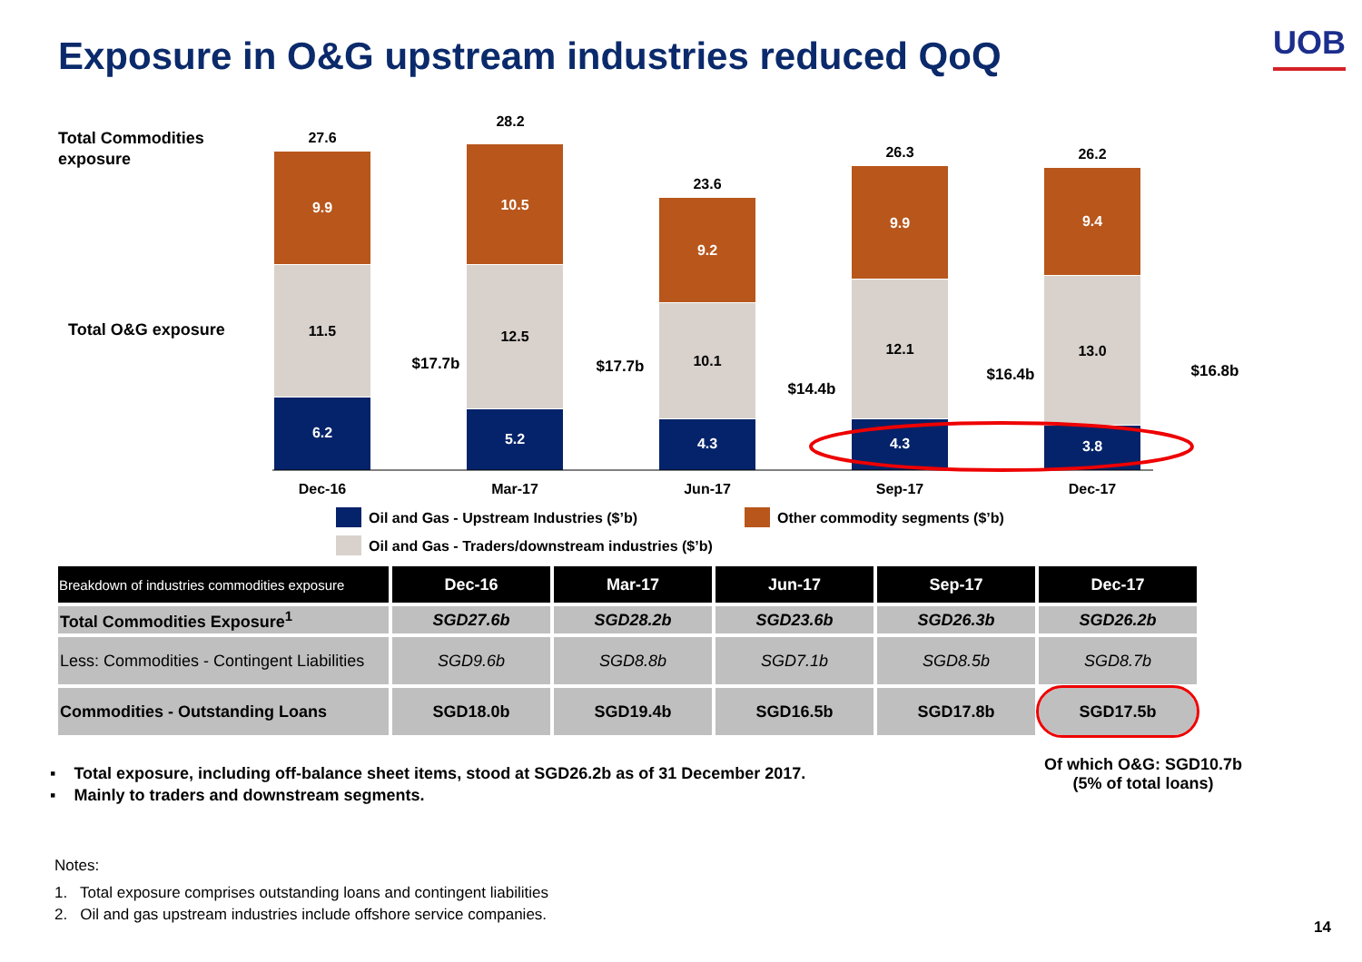Exposure in O&G upstream industries reduced QoQ
UOB
Total Commodities
exposure
Total O&G exposure
27.6
9.9
11.5
6.2
$17.7b
Dec-16
28.2
10.5
12.5
5.2
$17.7b
Mar-17
23.6
9.2
10.1
4.3
$14.4b
Jun-17
26.3
9.9
12.1
4.3
$16.4b
Sep-17
26.2
9.4
13.0
3.8
$16.8b
Dec-17
Oil and Gas - Upstream Industries ($’b)
Other commodity segments ($’b)
Oil and Gas - Traders/downstream industries ($’b)
| Breakdown of industries commodities exposure | Dec-16 | Mar-17 | Jun-17 | Sep-17 | Dec-17 |
| --- | --- | --- | --- | --- | --- |
| Total Commodities Exposure<sup>1</sup> | SGD27.6b | SGD28.2b | SGD23.6b | SGD26.3b | SGD26.2b |
| Less: Commodities - Contingent Liabilities | SGD9.6b | SGD8.8b | SGD7.1b | SGD8.5b | SGD8.7b |
| Commodities - Outstanding Loans | SGD18.0b | SGD19.4b | SGD16.5b | SGD17.8b | SGD17.5b |
▪ Total exposure, including off-balance sheet items, stood at SGD26.2b as of 31 December 2017.
▪ Mainly to traders and downstream segments.
Of which O&G: SGD10.7b
(5% of total loans)
Notes:
1. Total exposure comprises outstanding loans and contingent liabilities
2. Oil and gas upstream industries include offshore service companies.
14